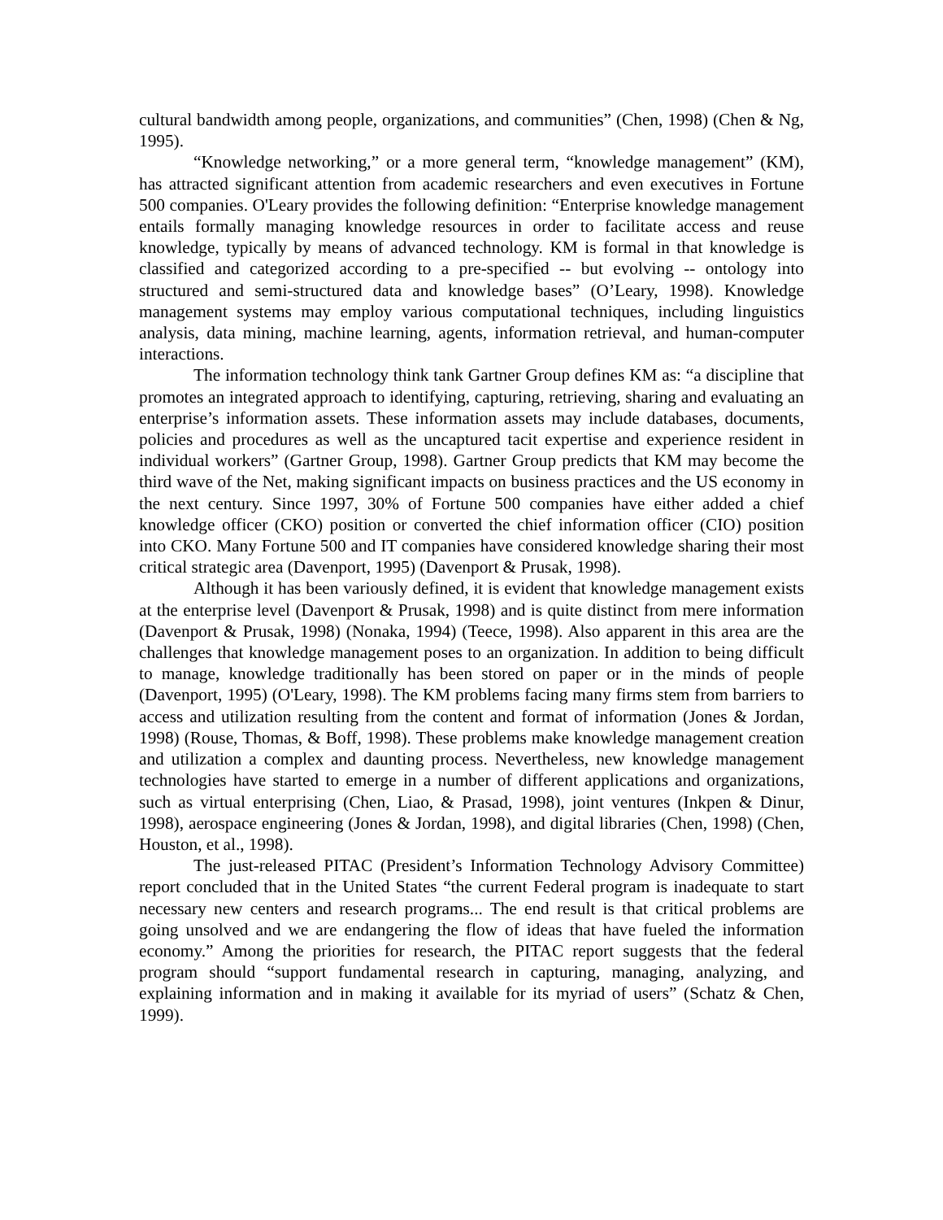cultural bandwidth among people, organizations, and communities” (Chen, 1998) (Chen & Ng, 1995).
“Knowledge networking,” or a more general term, “knowledge management” (KM), has attracted significant attention from academic researchers and even executives in Fortune 500 companies. O'Leary provides the following definition: “Enterprise knowledge management entails formally managing knowledge resources in order to facilitate access and reuse knowledge, typically by means of advanced technology. KM is formal in that knowledge is classified and categorized according to a pre-specified -- but evolving -- ontology into structured and semi-structured data and knowledge bases” (O’Leary, 1998). Knowledge management systems may employ various computational techniques, including linguistics analysis, data mining, machine learning, agents, information retrieval, and human-computer interactions.
The information technology think tank Gartner Group defines KM as: “a discipline that promotes an integrated approach to identifying, capturing, retrieving, sharing and evaluating an enterprise’s information assets. These information assets may include databases, documents, policies and procedures as well as the uncaptured tacit expertise and experience resident in individual workers” (Gartner Group, 1998). Gartner Group predicts that KM may become the third wave of the Net, making significant impacts on business practices and the US economy in the next century. Since 1997, 30% of Fortune 500 companies have either added a chief knowledge officer (CKO) position or converted the chief information officer (CIO) position into CKO. Many Fortune 500 and IT companies have considered knowledge sharing their most critical strategic area (Davenport, 1995) (Davenport & Prusak, 1998).
Although it has been variously defined, it is evident that knowledge management exists at the enterprise level (Davenport & Prusak, 1998) and is quite distinct from mere information (Davenport & Prusak, 1998) (Nonaka, 1994) (Teece, 1998). Also apparent in this area are the challenges that knowledge management poses to an organization. In addition to being difficult to manage, knowledge traditionally has been stored on paper or in the minds of people (Davenport, 1995) (O'Leary, 1998). The KM problems facing many firms stem from barriers to access and utilization resulting from the content and format of information (Jones & Jordan, 1998) (Rouse, Thomas, & Boff, 1998). These problems make knowledge management creation and utilization a complex and daunting process. Nevertheless, new knowledge management technologies have started to emerge in a number of different applications and organizations, such as virtual enterprising (Chen, Liao, & Prasad, 1998), joint ventures (Inkpen & Dinur, 1998), aerospace engineering (Jones & Jordan, 1998), and digital libraries (Chen, 1998) (Chen, Houston, et al., 1998).
The just-released PITAC (President’s Information Technology Advisory Committee) report concluded that in the United States “the current Federal program is inadequate to start necessary new centers and research programs... The end result is that critical problems are going unsolved and we are endangering the flow of ideas that have fueled the information economy.” Among the priorities for research, the PITAC report suggests that the federal program should “support fundamental research in capturing, managing, analyzing, and explaining information and in making it available for its myriad of users” (Schatz & Chen, 1999).